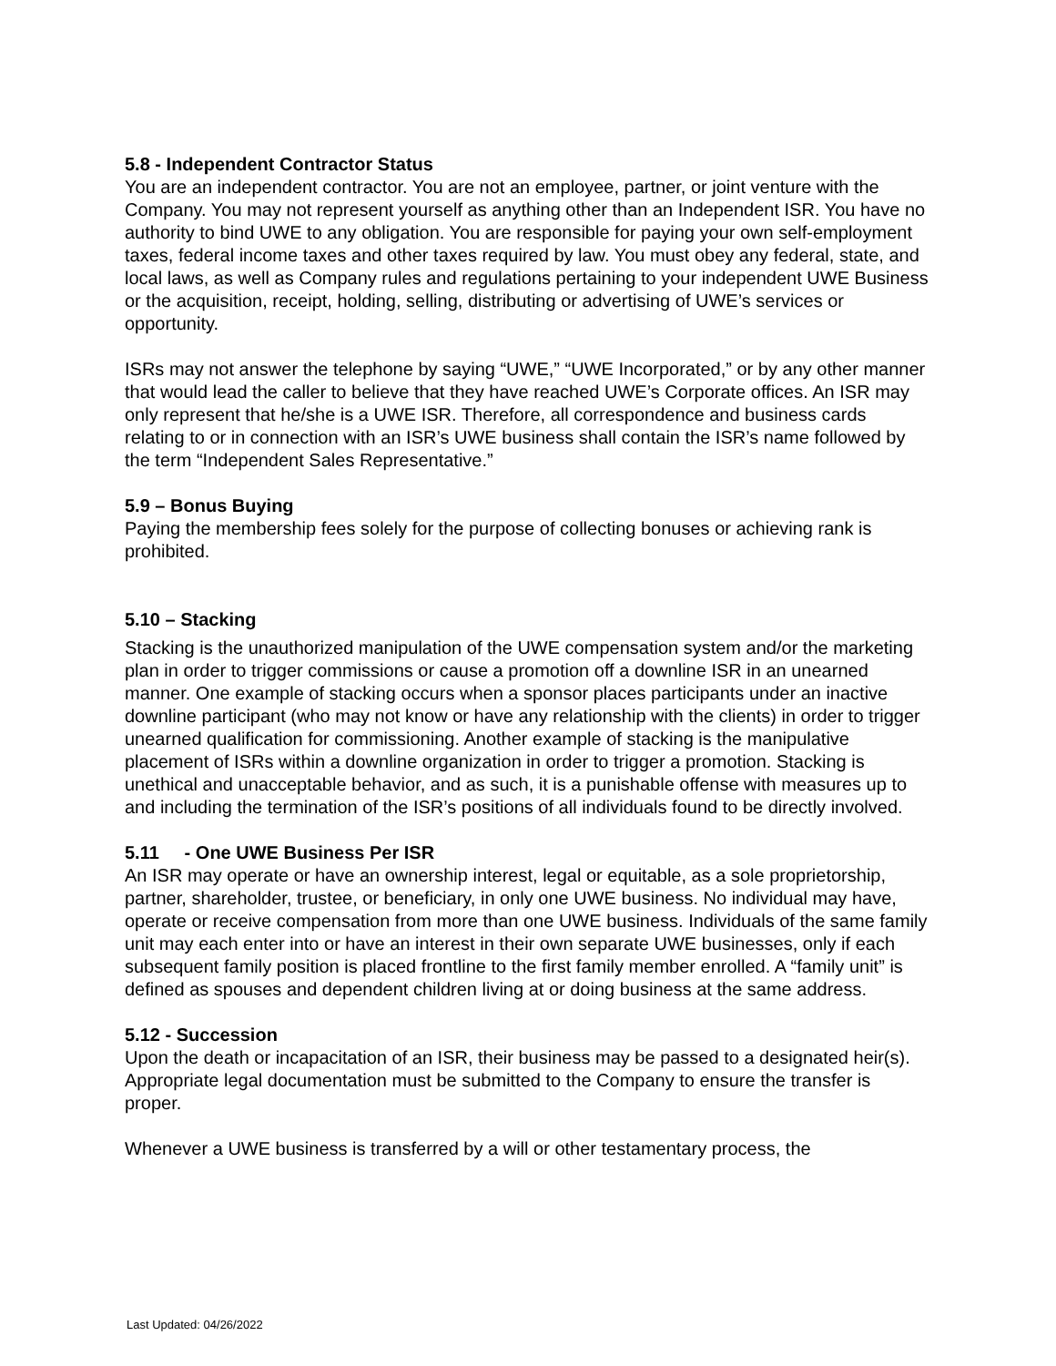5.8 - Independent Contractor Status
You are an independent contractor. You are not an employee, partner, or joint venture with the Company. You may not represent yourself as anything other than an Independent ISR. You have no authority to bind UWE to any obligation. You are responsible for paying your own self-employment taxes, federal income taxes and other taxes required by law. You must obey any federal, state, and local laws, as well as Company rules and regulations pertaining to your independent UWE Business or the acquisition, receipt, holding, selling, distributing or advertising of UWE’s services or opportunity.
ISRs may not answer the telephone by saying “UWE,” “UWE Incorporated,” or by any other manner that would lead the caller to believe that they have reached UWE’s Corporate offices. An ISR may only represent that he/she is a UWE ISR. Therefore, all correspondence and business cards relating to or in connection with an ISR’s UWE business shall contain the ISR’s name followed by the term “Independent Sales Representative.”
5.9 – Bonus Buying
Paying the membership fees solely for the purpose of collecting bonuses or achieving rank is prohibited.
5.10 – Stacking
Stacking is the unauthorized manipulation of the UWE compensation system and/or the marketing plan in order to trigger commissions or cause a promotion off a downline ISR in an unearned manner. One example of stacking occurs when a sponsor places participants under an inactive downline participant (who may not know or have any relationship with the clients) in order to trigger unearned qualification for commissioning. Another example of stacking is the manipulative placement of ISRs within a downline organization in order to trigger a promotion. Stacking is unethical and unacceptable behavior, and as such, it is a punishable offense with measures up to and including the termination of the ISR’s positions of all individuals found to be directly involved.
5.11 - One UWE Business Per ISR
An ISR may operate or have an ownership interest, legal or equitable, as a sole proprietorship, partner, shareholder, trustee, or beneficiary, in only one UWE business. No individual may have, operate or receive compensation from more than one UWE business. Individuals of the same family unit may each enter into or have an interest in their own separate UWE businesses, only if each subsequent family position is placed frontline to the first family member enrolled. A “family unit” is defined as spouses and dependent children living at or doing business at the same address.
5.12 - Succession
Upon the death or incapacitation of an ISR, their business may be passed to a designated heir(s). Appropriate legal documentation must be submitted to the Company to ensure the transfer is proper.
Whenever a UWE business is transferred by a will or other testamentary process, the
Last Updated: 04/26/2022